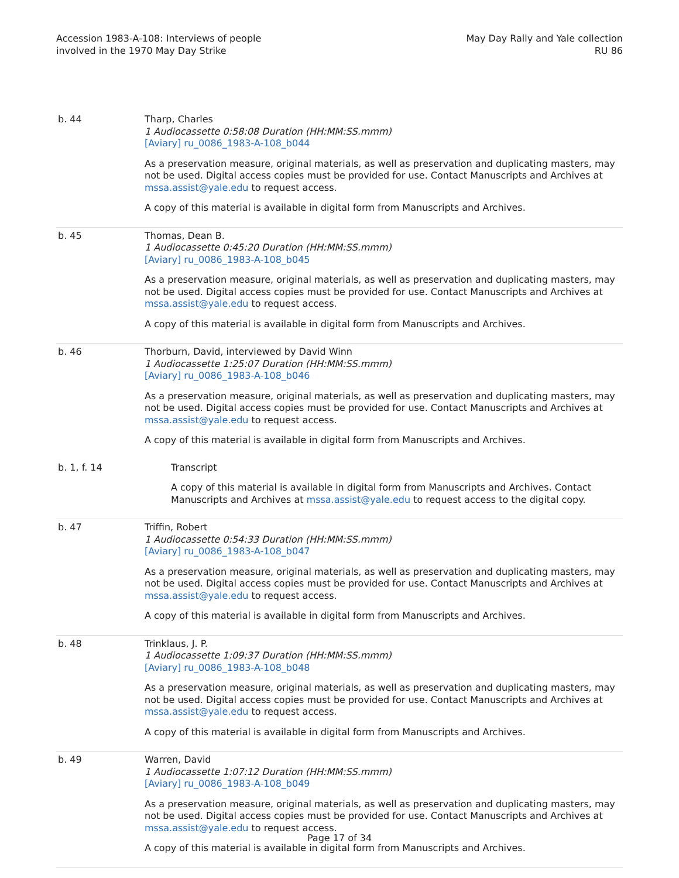Accession 1983-A-108: Interviews of people
involved in the 1970 May Day Strike
May Day Rally and Yale collection
RU 86
| b. 44 | Tharp, Charles 1 Audiocassette 0:58:08 Duration (HH:MM:SS.mmm) [Aviary] ru_0086_1983-A-108_b044 As a preservation measure, original materials, as well as preservation and duplicating masters, may not be used. Digital access copies must be provided for use. Contact Manuscripts and Archives at mssa.assist@yale.edu to request access. A copy of this material is available in digital form from Manuscripts and Archives. |
| b. 45 | Thomas, Dean B. 1 Audiocassette 0:45:20 Duration (HH:MM:SS.mmm) [Aviary] ru_0086_1983-A-108_b045 As a preservation measure, original materials, as well as preservation and duplicating masters, may not be used. Digital access copies must be provided for use. Contact Manuscripts and Archives at mssa.assist@yale.edu to request access. A copy of this material is available in digital form from Manuscripts and Archives. |
| b. 46 | Thorburn, David, interviewed by David Winn 1 Audiocassette 1:25:07 Duration (HH:MM:SS.mmm) [Aviary] ru_0086_1983-A-108_b046 As a preservation measure, original materials, as well as preservation and duplicating masters, may not be used. Digital access copies must be provided for use. Contact Manuscripts and Archives at mssa.assist@yale.edu to request access. A copy of this material is available in digital form from Manuscripts and Archives. |
| b. 1, f. 14 | Transcript A copy of this material is available in digital form from Manuscripts and Archives. Contact Manuscripts and Archives at mssa.assist@yale.edu to request access to the digital copy. |
| b. 47 | Triffin, Robert 1 Audiocassette 0:54:33 Duration (HH:MM:SS.mmm) [Aviary] ru_0086_1983-A-108_b047 As a preservation measure, original materials, as well as preservation and duplicating masters, may not be used. Digital access copies must be provided for use. Contact Manuscripts and Archives at mssa.assist@yale.edu to request access. A copy of this material is available in digital form from Manuscripts and Archives. |
| b. 48 | Trinklaus, J. P. 1 Audiocassette 1:09:37 Duration (HH:MM:SS.mmm) [Aviary] ru_0086_1983-A-108_b048 As a preservation measure, original materials, as well as preservation and duplicating masters, may not be used. Digital access copies must be provided for use. Contact Manuscripts and Archives at mssa.assist@yale.edu to request access. A copy of this material is available in digital form from Manuscripts and Archives. |
| b. 49 | Warren, David 1 Audiocassette 1:07:12 Duration (HH:MM:SS.mmm) [Aviary] ru_0086_1983-A-108_b049 As a preservation measure, original materials, as well as preservation and duplicating masters, may not be used. Digital access copies must be provided for use. Contact Manuscripts and Archives at mssa.assist@yale.edu to request access. A copy of this material is available in digital form from Manuscripts and Archives. |
Page 17 of 34